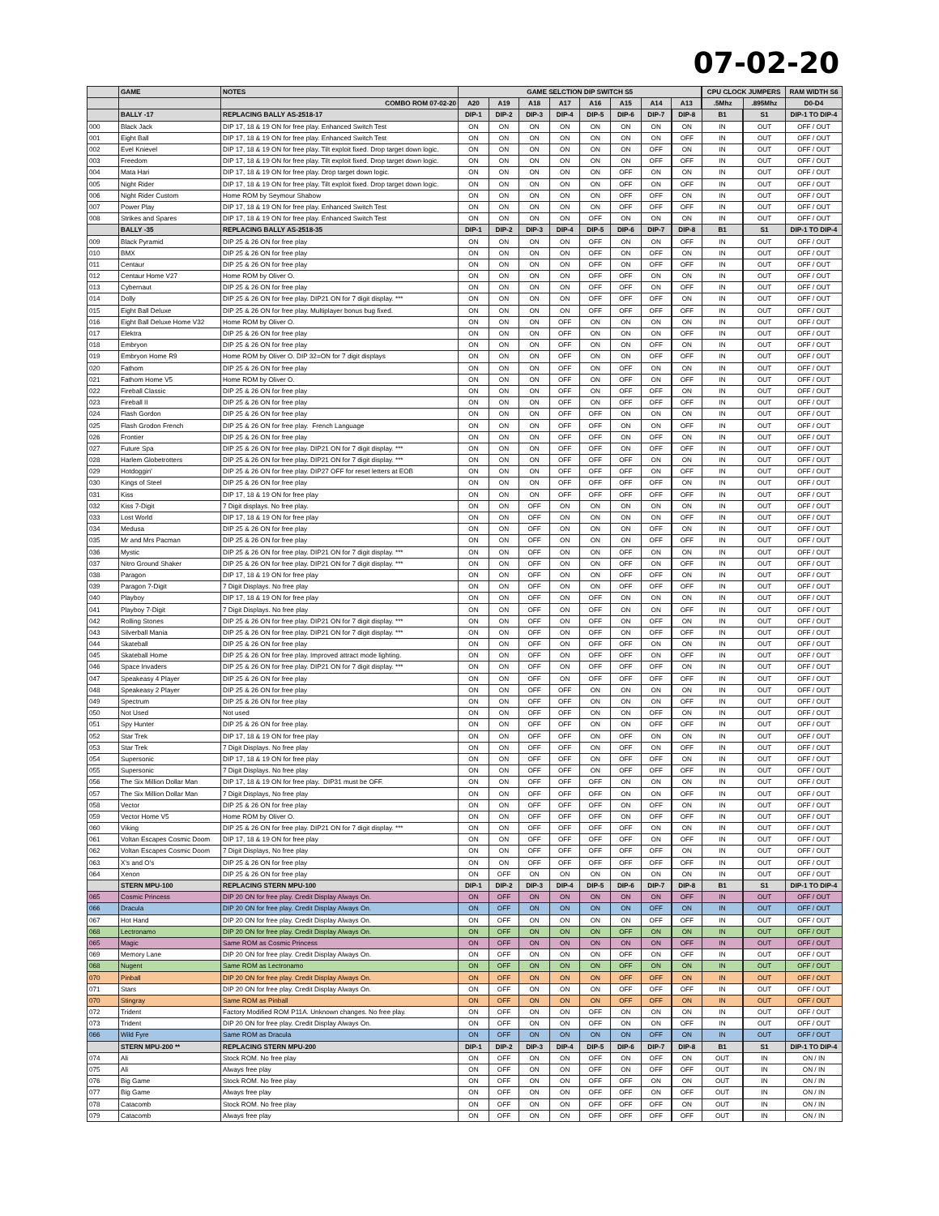07-02-20
| | GAME | NOTES | GAME SELCTION DIP SWITCH S5 | | | | | | | | CPU CLOCK JUMPERS | | RAM WIDTH S6 |
| --- | --- | --- | --- | --- | --- | --- | --- | --- | --- | --- | --- | --- | --- |
| | | COMBO ROM 07-02-20 | A20 | A19 | A18 | A17 | A16 | A15 | A14 | A13 | .5Mhz | .895Mhz | D0-D4 |
| | BALLY -17 | REPLACING BALLY AS-2518-17 | DIP-1 | DIP-2 | DIP-3 | DIP-4 | DIP-5 | DIP-6 | DIP-7 | DIP-8 | B1 | S1 | DIP-1 TO DIP-4 |
| 000 | Black Jack | DIP 17, 18 & 19 ON for free play. Enhanced Switch Test | ON | ON | ON | ON | ON | ON | ON | ON | IN | OUT | OFF / OUT |
| 001 | Eight Ball | DIP 17, 18 & 19 ON for free play. Enhanced Switch Test | ON | ON | ON | ON | ON | ON | ON | OFF | IN | OUT | OFF / OUT |
| 002 | Evel Knievel | DIP 17, 18 & 19 ON for free play. Tilt exploit fixed. Drop target down logic. | ON | ON | ON | ON | ON | ON | OFF | ON | IN | OUT | OFF / OUT |
| 003 | Freedom | DIP 17, 18 & 19 ON for free play. Tilt exploit fixed. Drop target down logic. | ON | ON | ON | ON | ON | ON | OFF | OFF | IN | OUT | OFF / OUT |
| 004 | Mata Hari | DIP 17, 18 & 19 ON for free play. Drop target down logic. | ON | ON | ON | ON | ON | OFF | ON | ON | IN | OUT | OFF / OUT |
| 005 | Night Rider | DIP 17, 18 & 19 ON for free play. Tilt exploit fixed. Drop target down logic. | ON | ON | ON | ON | ON | OFF | ON | OFF | IN | OUT | OFF / OUT |
| 006 | Night Rider Custom | Home ROM by Seymour Shabow | ON | ON | ON | ON | ON | OFF | OFF | ON | IN | OUT | OFF / OUT |
| 007 | Power Play | DIP 17, 18 & 19 ON for free play. Enhanced Switch Test | ON | ON | ON | ON | ON | OFF | OFF | OFF | IN | OUT | OFF / OUT |
| 008 | Strikes and Spares | DIP 17, 18 & 19 ON for free play. Enhanced Switch Test | ON | ON | ON | ON | OFF | ON | ON | ON | IN | OUT | OFF / OUT |
| | BALLY -35 | REPLACING BALLY AS-2518-35 | DIP-1 | DIP-2 | DIP-3 | DIP-4 | DIP-5 | DIP-6 | DIP-7 | DIP-8 | B1 | S1 | DIP-1 TO DIP-4 |
| 009 | Black Pyramid | DIP 25 & 26 ON for free play | ON | ON | ON | ON | OFF | ON | ON | OFF | IN | OUT | OFF / OUT |
| 010 | BMX | DIP 25 & 26 ON for free play | ON | ON | ON | ON | OFF | ON | OFF | ON | IN | OUT | OFF / OUT |
| 011 | Centaur | DIP 25 & 26 ON for free play | ON | ON | ON | ON | OFF | ON | OFF | OFF | IN | OUT | OFF / OUT |
| 012 | Centaur Home V27 | Home ROM by Oliver O. | ON | ON | ON | ON | OFF | OFF | ON | ON | IN | OUT | OFF / OUT |
| 013 | Cybernaut | DIP 25 & 26 ON for free play | ON | ON | ON | ON | OFF | OFF | ON | OFF | IN | OUT | OFF / OUT |
| 014 | Dolly | DIP 25 & 26 ON for free play. DIP21 ON for 7 digit display. *** | ON | ON | ON | ON | OFF | OFF | OFF | ON | IN | OUT | OFF / OUT |
| 015 | Eight Ball Deluxe | DIP 25 & 26 ON for free play. Multiplayer bonus bug fixed. | ON | ON | ON | ON | OFF | OFF | OFF | OFF | IN | OUT | OFF / OUT |
| 016 | Eight Ball Deluxe Home V32 | Home ROM by Oliver O. | ON | ON | ON | OFF | ON | ON | ON | ON | IN | OUT | OFF / OUT |
| 017 | Elektra | DIP 25 & 26 ON for free play | ON | ON | ON | OFF | ON | ON | ON | OFF | IN | OUT | OFF / OUT |
| 018 | Embryon | DIP 25 & 26 ON for free play | ON | ON | ON | OFF | ON | ON | OFF | ON | IN | OUT | OFF / OUT |
| 019 | Embryon Home R9 | Home ROM by Oliver O. DIP 32=ON for 7 digit displays | ON | ON | ON | OFF | ON | ON | OFF | OFF | IN | OUT | OFF / OUT |
| 020 | Fathom | DIP 25 & 26 ON for free play | ON | ON | ON | OFF | ON | OFF | ON | ON | IN | OUT | OFF / OUT |
| 021 | Fathom Home V5 | Home ROM by Oliver O. | ON | ON | ON | OFF | ON | OFF | ON | OFF | IN | OUT | OFF / OUT |
| 022 | Fireball Classic | DIP 25 & 26 ON for free play | ON | ON | ON | OFF | ON | OFF | OFF | ON | IN | OUT | OFF / OUT |
| 023 | Fireball II | DIP 25 & 26 ON for free play | ON | ON | ON | OFF | ON | OFF | OFF | OFF | IN | OUT | OFF / OUT |
| 024 | Flash Gordon | DIP 25 & 26 ON for free play | ON | ON | ON | OFF | OFF | ON | ON | ON | IN | OUT | OFF / OUT |
| 025 | Flash Grodon French | DIP 25 & 26 ON for free play. French Language | ON | ON | ON | OFF | OFF | ON | ON | OFF | IN | OUT | OFF / OUT |
| 026 | Frontier | DIP 25 & 26 ON for free play | ON | ON | ON | OFF | OFF | ON | OFF | ON | IN | OUT | OFF / OUT |
| 027 | Future Spa | DIP 25 & 26 ON for free play. DIP21 ON for 7 digit display. *** | ON | ON | ON | OFF | OFF | ON | OFF | OFF | IN | OUT | OFF / OUT |
| 028 | Harlem Globetrotters | DIP 25 & 26 ON for free play. DIP21 ON for 7 digit display. *** | ON | ON | ON | OFF | OFF | OFF | ON | ON | IN | OUT | OFF / OUT |
| 029 | Hotdoggin' | DIP 25 & 26 ON for free play. DIP27 OFF for reset letters at EOB | ON | ON | ON | OFF | OFF | OFF | ON | OFF | IN | OUT | OFF / OUT |
| 030 | Kings of Steel | DIP 25 & 26 ON for free play | ON | ON | ON | OFF | OFF | OFF | OFF | ON | IN | OUT | OFF / OUT |
| 031 | Kiss | DIP 17, 18 & 19 ON for free play | ON | ON | ON | OFF | OFF | OFF | OFF | OFF | IN | OUT | OFF / OUT |
| 032 | Kiss 7-Digit | 7 Digit displays. No free play. | ON | ON | OFF | ON | ON | ON | ON | ON | IN | OUT | OFF / OUT |
| 033 | Lost World | DIP 17, 18 & 19 ON for free play | ON | ON | OFF | ON | ON | ON | ON | OFF | IN | OUT | OFF / OUT |
| 034 | Medusa | DIP 25 & 26 ON for free play | ON | ON | OFF | ON | ON | ON | OFF | ON | IN | OUT | OFF / OUT |
| 035 | Mr and Mrs Pacman | DIP 25 & 26 ON for free play | ON | ON | OFF | ON | ON | ON | OFF | OFF | IN | OUT | OFF / OUT |
| 036 | Mystic | DIP 25 & 26 ON for free play. DIP21 ON for 7 digit display. *** | ON | ON | OFF | ON | ON | OFF | ON | ON | IN | OUT | OFF / OUT |
| 037 | Nitro Ground Shaker | DIP 25 & 26 ON for free play. DIP21 ON for 7 digit display. *** | ON | ON | OFF | ON | ON | OFF | ON | OFF | IN | OUT | OFF / OUT |
| 038 | Paragon | DIP 17, 18 & 19 ON for free play | ON | ON | OFF | ON | ON | OFF | OFF | ON | IN | OUT | OFF / OUT |
| 039 | Paragon 7-Digit | 7 Digit Displays. No free play | ON | ON | OFF | ON | ON | OFF | OFF | OFF | IN | OUT | OFF / OUT |
| 040 | Playboy | DIP 17, 18 & 19 ON for free play | ON | ON | OFF | ON | OFF | ON | ON | ON | IN | OUT | OFF / OUT |
| 041 | Playboy 7-Digit | 7 Digit Displays. No free play | ON | ON | OFF | ON | OFF | ON | ON | OFF | IN | OUT | OFF / OUT |
| 042 | Rolling Stones | DIP 25 & 26 ON for free play. DIP21 ON for 7 digit display. *** | ON | ON | OFF | ON | OFF | ON | OFF | ON | IN | OUT | OFF / OUT |
| 043 | Silverball Mania | DIP 25 & 26 ON for free play. DIP21 ON for 7 digit display. *** | ON | ON | OFF | ON | OFF | ON | OFF | OFF | IN | OUT | OFF / OUT |
| 044 | Skateball | DIP 25 & 26 ON for free play | ON | ON | OFF | ON | OFF | OFF | ON | ON | IN | OUT | OFF / OUT |
| 045 | Skateball Home | DIP 25 & 26 ON for free play. Improved attract mode lighting. | ON | ON | OFF | ON | OFF | OFF | ON | OFF | IN | OUT | OFF / OUT |
| 046 | Space Invaders | DIP 25 & 26 ON for free play. DIP21 ON for 7 digit display. *** | ON | ON | OFF | ON | OFF | OFF | OFF | ON | IN | OUT | OFF / OUT |
| 047 | Speakeasy 4 Player | DIP 25 & 26 ON for free play | ON | ON | OFF | ON | OFF | OFF | OFF | OFF | IN | OUT | OFF / OUT |
| 048 | Speakeasy 2 Player | DIP 25 & 26 ON for free play | ON | ON | OFF | OFF | ON | ON | ON | ON | IN | OUT | OFF / OUT |
| 049 | Spectrum | DIP 25 & 26 ON for free play | ON | ON | OFF | OFF | ON | ON | ON | OFF | IN | OUT | OFF / OUT |
| 050 | Not Used | Not used | ON | ON | OFF | OFF | ON | ON | OFF | ON | IN | OUT | OFF / OUT |
| 051 | Spy Hunter | DIP 25 & 26 ON for free play. | ON | ON | OFF | OFF | ON | ON | OFF | OFF | IN | OUT | OFF / OUT |
| 052 | Star Trek | DIP 17, 18 & 19 ON for free play | ON | ON | OFF | OFF | ON | OFF | ON | ON | IN | OUT | OFF / OUT |
| 053 | Star Trek | 7 Digit Displays. No free play | ON | ON | OFF | OFF | ON | OFF | ON | OFF | IN | OUT | OFF / OUT |
| 054 | Supersonic | DIP 17, 18 & 19 ON for free play | ON | ON | OFF | OFF | ON | OFF | OFF | ON | IN | OUT | OFF / OUT |
| 055 | Supersonic | 7 Digit Displays. No free play | ON | ON | OFF | OFF | ON | OFF | OFF | OFF | IN | OUT | OFF / OUT |
| 056 | The Six Million Dollar Man | DIP 17, 18 & 19 ON for free play. DIP31 must be OFF. | ON | ON | OFF | OFF | OFF | ON | ON | ON | IN | OUT | OFF / OUT |
| 057 | The Six Million Dollar Man | 7 Digit Displays, No free play | ON | ON | OFF | OFF | OFF | ON | ON | OFF | IN | OUT | OFF / OUT |
| 058 | Vector | DIP 25 & 26 ON for free play | ON | ON | OFF | OFF | OFF | ON | OFF | ON | IN | OUT | OFF / OUT |
| 059 | Vector Home V5 | Home ROM by Oliver O. | ON | ON | OFF | OFF | OFF | ON | OFF | OFF | IN | OUT | OFF / OUT |
| 060 | Viking | DIP 25 & 26 ON for free play. DIP21 ON for 7 digit display. *** | ON | ON | OFF | OFF | OFF | OFF | ON | ON | IN | OUT | OFF / OUT |
| 061 | Voltan Escapes Cosmic Doom | DIP 17, 18 & 19 ON for free play | ON | ON | OFF | OFF | OFF | OFF | ON | OFF | IN | OUT | OFF / OUT |
| 062 | Voltan Escapes Cosmic Doom | 7 Digit Displays, No free play | ON | ON | OFF | OFF | OFF | OFF | OFF | ON | IN | OUT | OFF / OUT |
| 063 | X's and O's | DIP 25 & 26 ON for free play | ON | ON | OFF | OFF | OFF | OFF | OFF | OFF | IN | OUT | OFF / OUT |
| 064 | Xenon | DIP 25 & 26 ON for free play | ON | OFF | ON | ON | ON | ON | ON | ON | IN | OUT | OFF / OUT |
| | STERN MPU-100 | REPLACING STERN MPU-100 | DIP-1 | DIP-2 | DIP-3 | DIP-4 | DIP-5 | DIP-6 | DIP-7 | DIP-8 | B1 | S1 | DIP-1 TO DIP-4 |
| 065 | Cosmic Princess | DIP 20 ON for free play. Credit Display Always On. | ON | OFF | ON | ON | ON | ON | ON | OFF | IN | OUT | OFF / OUT |
| 066 | Dracula | DIP 20 ON for free play. Credit Display Always On. | ON | OFF | ON | ON | ON | ON | OFF | ON | IN | OUT | OFF / OUT |
| 067 | Hot Hand | DIP 20 ON for free play. Credit Display Always On. | ON | OFF | ON | ON | ON | ON | OFF | OFF | IN | OUT | OFF / OUT |
| 068 | Lectronamo | DIP 20 ON for free play. Credit Display Always On. | ON | OFF | ON | ON | ON | OFF | ON | ON | IN | OUT | OFF / OUT |
| 065 | Magic | Same ROM as Cosmic Princess | ON | OFF | ON | ON | ON | ON | ON | OFF | IN | OUT | OFF / OUT |
| 069 | Memory Lane | DIP 20 ON for free play. Credit Display Always On. | ON | OFF | ON | ON | ON | OFF | ON | OFF | IN | OUT | OFF / OUT |
| 068 | Nugent | Same ROM as Lectronamo | ON | OFF | ON | ON | ON | OFF | ON | ON | IN | OUT | OFF / OUT |
| 070 | Pinball | DIP 20 ON for free play. Credit Display Always On. | ON | OFF | ON | ON | ON | OFF | OFF | ON | IN | OUT | OFF / OUT |
| 071 | Stars | DIP 20 ON for free play. Credit Display Always On. | ON | OFF | ON | ON | ON | OFF | OFF | OFF | IN | OUT | OFF / OUT |
| 070 | Stingray | Same ROM as Pinball | ON | OFF | ON | ON | ON | OFF | OFF | ON | IN | OUT | OFF / OUT |
| 072 | Trident | Factory Modified ROM P11A. Unknown changes. No free play. | ON | OFF | ON | ON | OFF | ON | ON | ON | IN | OUT | OFF / OUT |
| 073 | Trident | DIP 20 ON for free play. Credit Display Always On. | ON | OFF | ON | ON | OFF | ON | ON | OFF | IN | OUT | OFF / OUT |
| 066 | Wild Fyre | Same ROM as Dracula | ON | OFF | ON | ON | ON | ON | OFF | ON | IN | OUT | OFF / OUT |
| | STERN MPU-200 ** | REPLACING STERN MPU-200 | DIP-1 | DIP-2 | DIP-3 | DIP-4 | DIP-5 | DIP-6 | DIP-7 | DIP-8 | B1 | S1 | DIP-1 TO DIP-4 |
| 074 | Ali | Stock ROM. No free play | ON | OFF | ON | ON | OFF | ON | OFF | ON | OUT | IN | ON / IN |
| 075 | Ali | Always free play | ON | OFF | ON | ON | OFF | ON | OFF | OFF | OUT | IN | ON / IN |
| 076 | Big Game | Stock ROM. No free play | ON | OFF | ON | ON | OFF | OFF | ON | ON | OUT | IN | ON / IN |
| 077 | Big Game | Always free play | ON | OFF | ON | ON | OFF | OFF | ON | OFF | OUT | IN | ON / IN |
| 078 | Catacomb | Stock ROM. No free play | ON | OFF | ON | ON | OFF | OFF | OFF | ON | OUT | IN | ON / IN |
| 079 | Catacomb | Always free play | ON | OFF | ON | ON | OFF | OFF | OFF | OFF | OUT | IN | ON / IN |